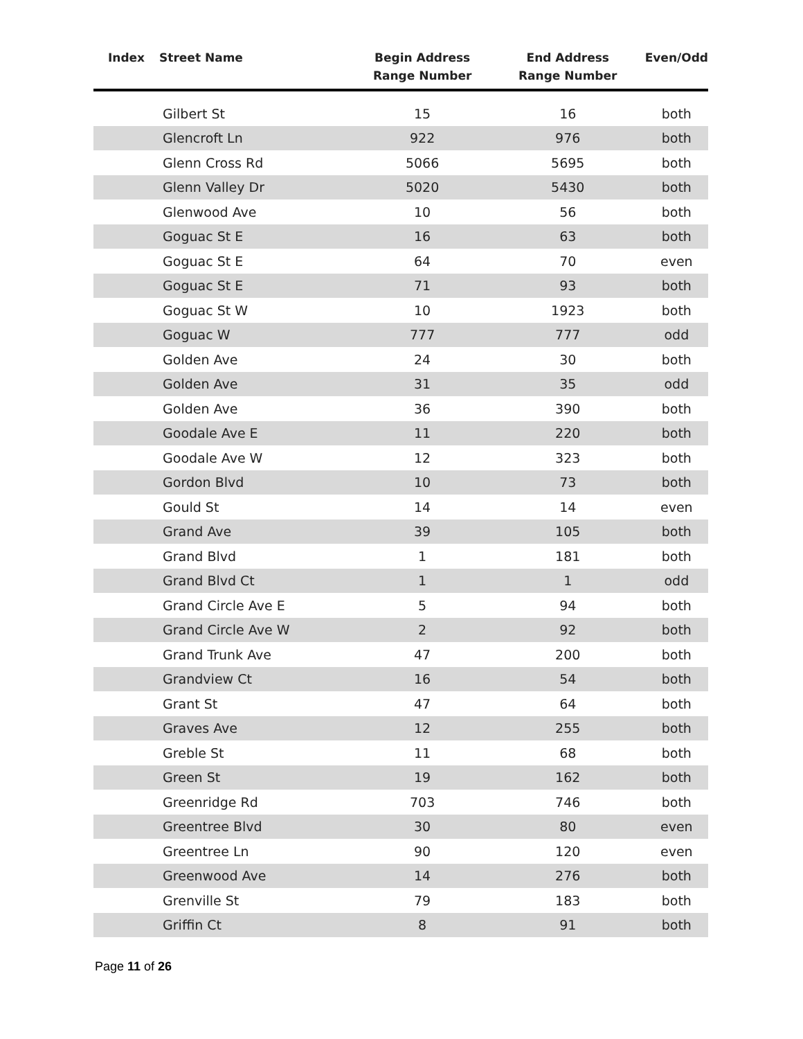| Index | Street Name | Begin Address Range Number | End Address Range Number | Even/Odd |
| --- | --- | --- | --- | --- |
| | Gilbert St | 15 | 16 | both |
| | Glencroft Ln | 922 | 976 | both |
| | Glenn Cross Rd | 5066 | 5695 | both |
| | Glenn Valley Dr | 5020 | 5430 | both |
| | Glenwood Ave | 10 | 56 | both |
| | Goguac St E | 16 | 63 | both |
| | Goguac St E | 64 | 70 | even |
| | Goguac St E | 71 | 93 | both |
| | Goguac St W | 10 | 1923 | both |
| | Goguac W | 777 | 777 | odd |
| | Golden Ave | 24 | 30 | both |
| | Golden Ave | 31 | 35 | odd |
| | Golden Ave | 36 | 390 | both |
| | Goodale Ave E | 11 | 220 | both |
| | Goodale Ave W | 12 | 323 | both |
| | Gordon Blvd | 10 | 73 | both |
| | Gould St | 14 | 14 | even |
| | Grand Ave | 39 | 105 | both |
| | Grand Blvd | 1 | 181 | both |
| | Grand Blvd Ct | 1 | 1 | odd |
| | Grand Circle Ave E | 5 | 94 | both |
| | Grand Circle Ave W | 2 | 92 | both |
| | Grand Trunk Ave | 47 | 200 | both |
| | Grandview Ct | 16 | 54 | both |
| | Grant St | 47 | 64 | both |
| | Graves Ave | 12 | 255 | both |
| | Greble St | 11 | 68 | both |
| | Green St | 19 | 162 | both |
| | Greenridge Rd | 703 | 746 | both |
| | Greentree Blvd | 30 | 80 | even |
| | Greentree Ln | 90 | 120 | even |
| | Greenwood Ave | 14 | 276 | both |
| | Grenville St | 79 | 183 | both |
| | Griffin Ct | 8 | 91 | both |
Page 11 of 26